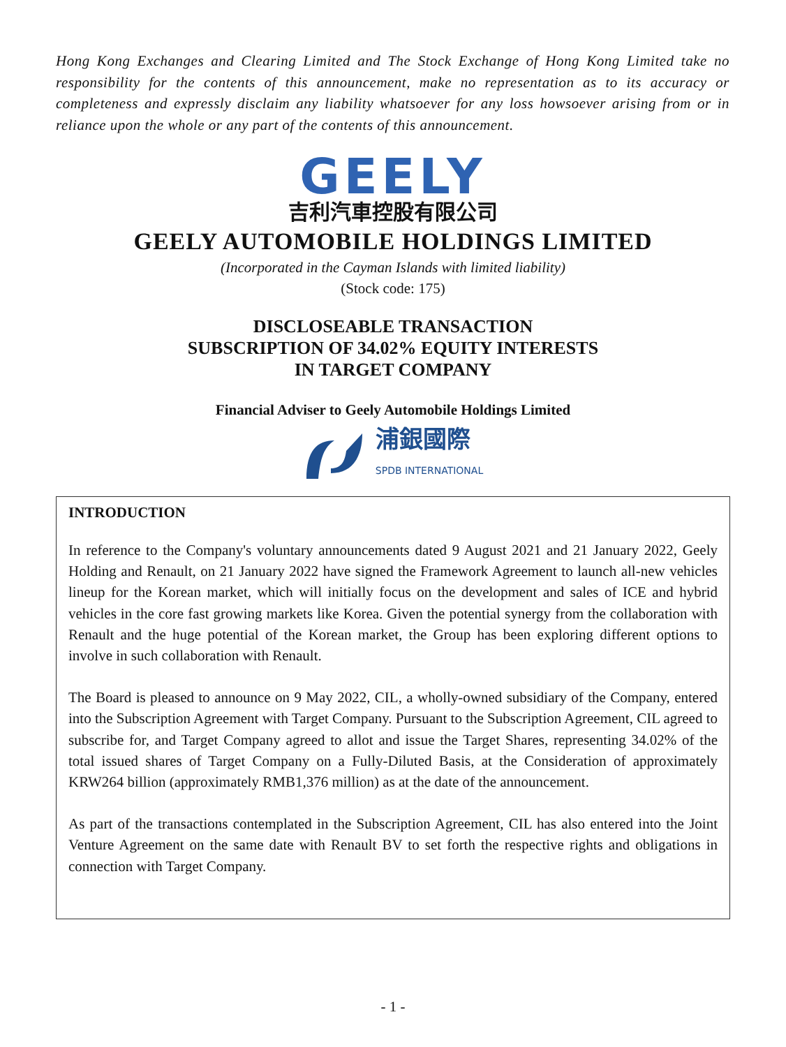Hong Kong Exchanges and Clearing Limited and The Stock Exchange of Hong Kong Limited take no responsibility for the contents of this announcement, make no representation as to its accuracy or completeness and expressly disclaim any liability whatsoever for any loss howsoever arising from or in reliance upon the whole or any part of the contents of this announcement.
GEELY
吉利汽車控股有限公司
GEELY AUTOMOBILE HOLDINGS LIMITED
(Incorporated in the Cayman Islands with limited liability)
(Stock code: 175)
DISCLOSEABLE TRANSACTION
SUBSCRIPTION OF 34.02% EQUITY INTERESTS
IN TARGET COMPANY
Financial Adviser to Geely Automobile Holdings Limited
浦銀國際
SPDB INTERNATIONAL
INTRODUCTION
In reference to the Company's voluntary announcements dated 9 August 2021 and 21 January 2022, Geely Holding and Renault, on 21 January 2022 have signed the Framework Agreement to launch all-new vehicles lineup for the Korean market, which will initially focus on the development and sales of ICE and hybrid vehicles in the core fast growing markets like Korea. Given the potential synergy from the collaboration with Renault and the huge potential of the Korean market, the Group has been exploring different options to involve in such collaboration with Renault.
The Board is pleased to announce on 9 May 2022, CIL, a wholly-owned subsidiary of the Company, entered into the Subscription Agreement with Target Company. Pursuant to the Subscription Agreement, CIL agreed to subscribe for, and Target Company agreed to allot and issue the Target Shares, representing 34.02% of the total issued shares of Target Company on a Fully-Diluted Basis, at the Consideration of approximately KRW264 billion (approximately RMB1,376 million) as at the date of the announcement.
As part of the transactions contemplated in the Subscription Agreement, CIL has also entered into the Joint Venture Agreement on the same date with Renault BV to set forth the respective rights and obligations in connection with Target Company.
- 1 -